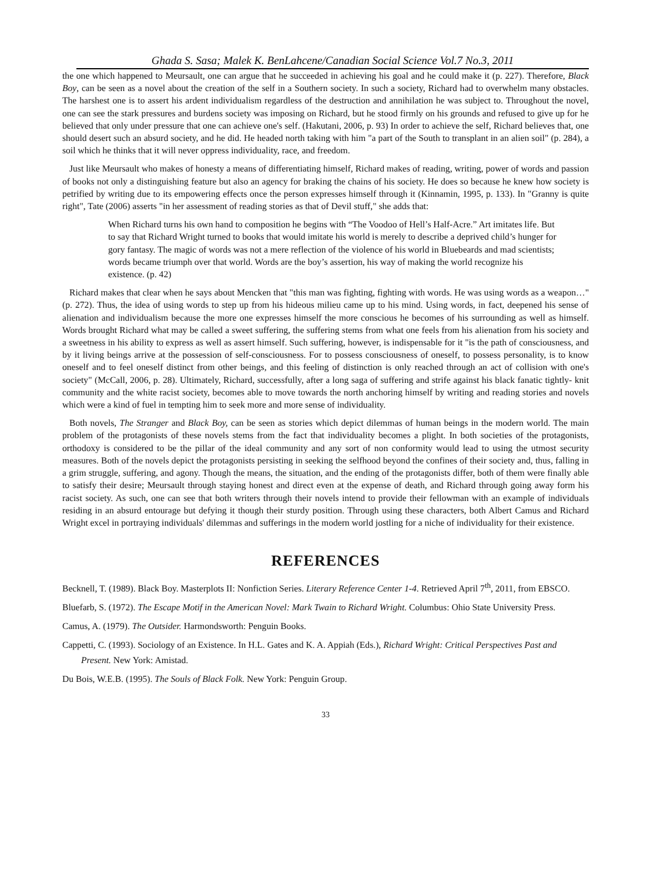Ghada S. Sasa; Malek K. BenLahcene/Canadian Social Science Vol.7 No.3, 2011
the one which happened to Meursault, one can argue that he succeeded in achieving his goal and he could make it (p. 227). Therefore, Black Boy, can be seen as a novel about the creation of the self in a Southern society. In such a society, Richard had to overwhelm many obstacles. The harshest one is to assert his ardent individualism regardless of the destruction and annihilation he was subject to. Throughout the novel, one can see the stark pressures and burdens society was imposing on Richard, but he stood firmly on his grounds and refused to give up for he believed that only under pressure that one can achieve one's self. (Hakutani, 2006, p. 93) In order to achieve the self, Richard believes that, one should desert such an absurd society, and he did. He headed north taking with him "a part of the South to transplant in an alien soil" (p. 284), a soil which he thinks that it will never oppress individuality, race, and freedom.
Just like Meursault who makes of honesty a means of differentiating himself, Richard makes of reading, writing, power of words and passion of books not only a distinguishing feature but also an agency for braking the chains of his society. He does so because he knew how society is petrified by writing due to its empowering effects once the person expresses himself through it (Kinnamin, 1995, p. 133). In "Granny is quite right", Tate (2006) asserts "in her assessment of reading stories as that of Devil stuff," she adds that:
When Richard turns his own hand to composition he begins with “The Voodoo of Hell’s Half-Acre.” Art imitates life. But to say that Richard Wright turned to books that would imitate his world is merely to describe a deprived child’s hunger for gory fantasy. The magic of words was not a mere reflection of the violence of his world in Bluebeards and mad scientists; words became triumph over that world. Words are the boy’s assertion, his way of making the world recognize his existence. (p. 42)
Richard makes that clear when he says about Mencken that "this man was fighting, fighting with words. He was using words as a weapon…" (p. 272). Thus, the idea of using words to step up from his hideous milieu came up to his mind. Using words, in fact, deepened his sense of alienation and individualism because the more one expresses himself the more conscious he becomes of his surrounding as well as himself. Words brought Richard what may be called a sweet suffering, the suffering stems from what one feels from his alienation from his society and a sweetness in his ability to express as well as assert himself. Such suffering, however, is indispensable for it "is the path of consciousness, and by it living beings arrive at the possession of self-consciousness. For to possess consciousness of oneself, to possess personality, is to know oneself and to feel oneself distinct from other beings, and this feeling of distinction is only reached through an act of collision with one's society" (McCall, 2006, p. 28). Ultimately, Richard, successfully, after a long saga of suffering and strife against his black fanatic tightly- knit community and the white racist society, becomes able to move towards the north anchoring himself by writing and reading stories and novels which were a kind of fuel in tempting him to seek more and more sense of individuality.
Both novels, The Stranger and Black Boy, can be seen as stories which depict dilemmas of human beings in the modern world. The main problem of the protagonists of these novels stems from the fact that individuality becomes a plight. In both societies of the protagonists, orthodoxy is considered to be the pillar of the ideal community and any sort of non conformity would lead to using the utmost security measures. Both of the novels depict the protagonists persisting in seeking the selfhood beyond the confines of their society and, thus, falling in a grim struggle, suffering, and agony. Though the means, the situation, and the ending of the protagonists differ, both of them were finally able to satisfy their desire; Meursault through staying honest and direct even at the expense of death, and Richard through going away form his racist society. As such, one can see that both writers through their novels intend to provide their fellowman with an example of individuals residing in an absurd entourage but defying it though their sturdy position. Through using these characters, both Albert Camus and Richard Wright excel in portraying individuals' dilemmas and sufferings in the modern world jostling for a niche of individuality for their existence.
REFERENCES
Becknell, T. (1989). Black Boy. Masterplots II: Nonfiction Series. Literary Reference Center 1-4. Retrieved April 7<sup>th</sup>, 2011, from EBSCO.
Bluefarb, S. (1972). The Escape Motif in the American Novel: Mark Twain to Richard Wright. Columbus: Ohio State University Press.
Camus, A. (1979). The Outsider. Harmondsworth: Penguin Books.
Cappetti, C. (1993). Sociology of an Existence. In H.L. Gates and K. A. Appiah (Eds.), Richard Wright: Critical Perspectives Past and Present. New York: Amistad.
Du Bois, W.E.B. (1995). The Souls of Black Folk. New York: Penguin Group.
33